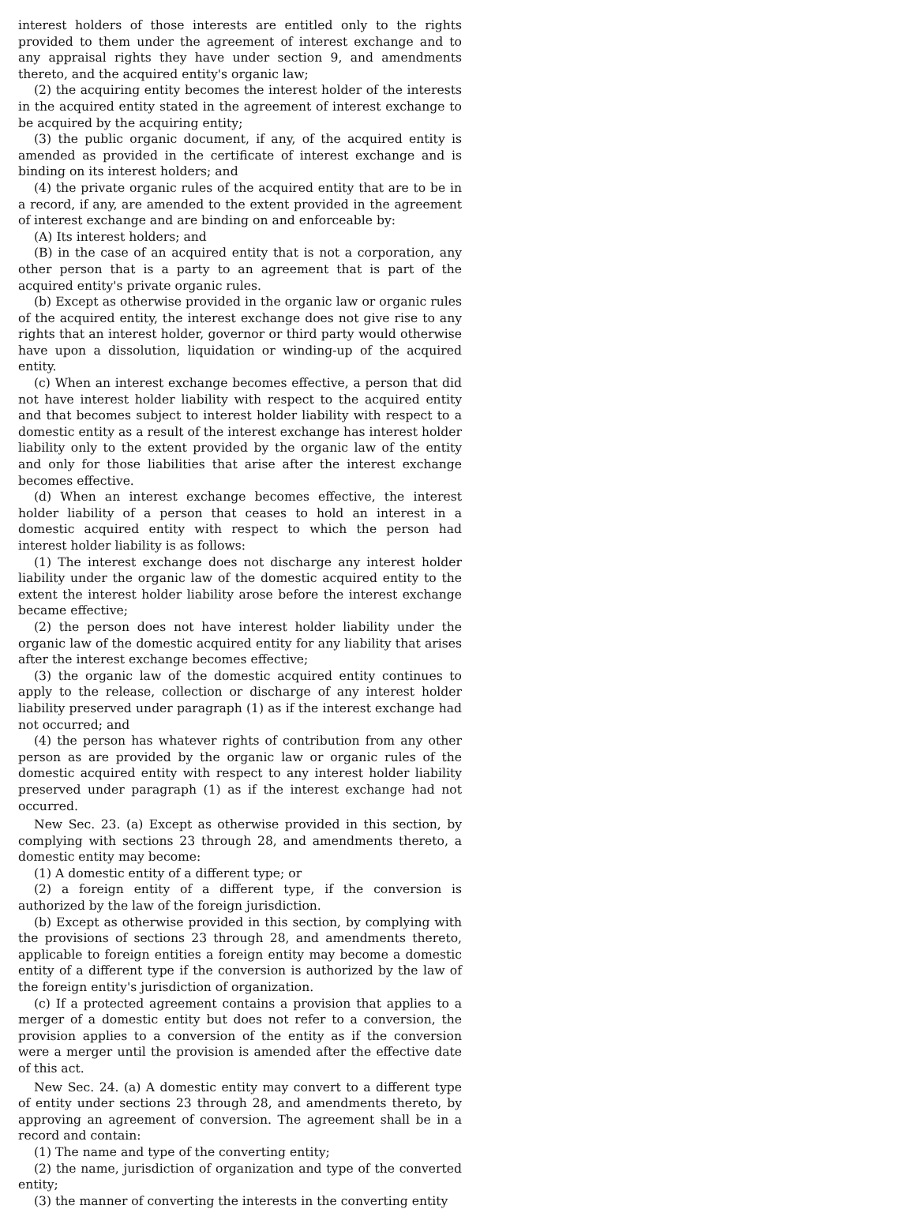interest holders of those interests are entitled only to the rights provided to them under the agreement of interest exchange and to any appraisal rights they have under section 9, and amendments thereto, and the acquired entity's organic law;
(2) the acquiring entity becomes the interest holder of the interests in the acquired entity stated in the agreement of interest exchange to be acquired by the acquiring entity;
(3) the public organic document, if any, of the acquired entity is amended as provided in the certificate of interest exchange and is binding on its interest holders; and
(4) the private organic rules of the acquired entity that are to be in a record, if any, are amended to the extent provided in the agreement of interest exchange and are binding on and enforceable by:
(A) Its interest holders; and
(B) in the case of an acquired entity that is not a corporation, any other person that is a party to an agreement that is part of the acquired entity's private organic rules.
(b) Except as otherwise provided in the organic law or organic rules of the acquired entity, the interest exchange does not give rise to any rights that an interest holder, governor or third party would otherwise have upon a dissolution, liquidation or winding-up of the acquired entity.
(c) When an interest exchange becomes effective, a person that did not have interest holder liability with respect to the acquired entity and that becomes subject to interest holder liability with respect to a domestic entity as a result of the interest exchange has interest holder liability only to the extent provided by the organic law of the entity and only for those liabilities that arise after the interest exchange becomes effective.
(d) When an interest exchange becomes effective, the interest holder liability of a person that ceases to hold an interest in a domestic acquired entity with respect to which the person had interest holder liability is as follows:
(1) The interest exchange does not discharge any interest holder liability under the organic law of the domestic acquired entity to the extent the interest holder liability arose before the interest exchange became effective;
(2) the person does not have interest holder liability under the organic law of the domestic acquired entity for any liability that arises after the interest exchange becomes effective;
(3) the organic law of the domestic acquired entity continues to apply to the release, collection or discharge of any interest holder liability preserved under paragraph (1) as if the interest exchange had not occurred; and
(4) the person has whatever rights of contribution from any other person as are provided by the organic law or organic rules of the domestic acquired entity with respect to any interest holder liability preserved under paragraph (1) as if the interest exchange had not occurred.
New Sec. 23. (a) Except as otherwise provided in this section, by complying with sections 23 through 28, and amendments thereto, a domestic entity may become:
(1) A domestic entity of a different type; or
(2) a foreign entity of a different type, if the conversion is authorized by the law of the foreign jurisdiction.
(b) Except as otherwise provided in this section, by complying with the provisions of sections 23 through 28, and amendments thereto, applicable to foreign entities a foreign entity may become a domestic entity of a different type if the conversion is authorized by the law of the foreign entity's jurisdiction of organization.
(c) If a protected agreement contains a provision that applies to a merger of a domestic entity but does not refer to a conversion, the provision applies to a conversion of the entity as if the conversion were a merger until the provision is amended after the effective date of this act.
New Sec. 24. (a) A domestic entity may convert to a different type of entity under sections 23 through 28, and amendments thereto, by approving an agreement of conversion. The agreement shall be in a record and contain:
(1) The name and type of the converting entity;
(2) the name, jurisdiction of organization and type of the converted entity;
(3) the manner of converting the interests in the converting entity